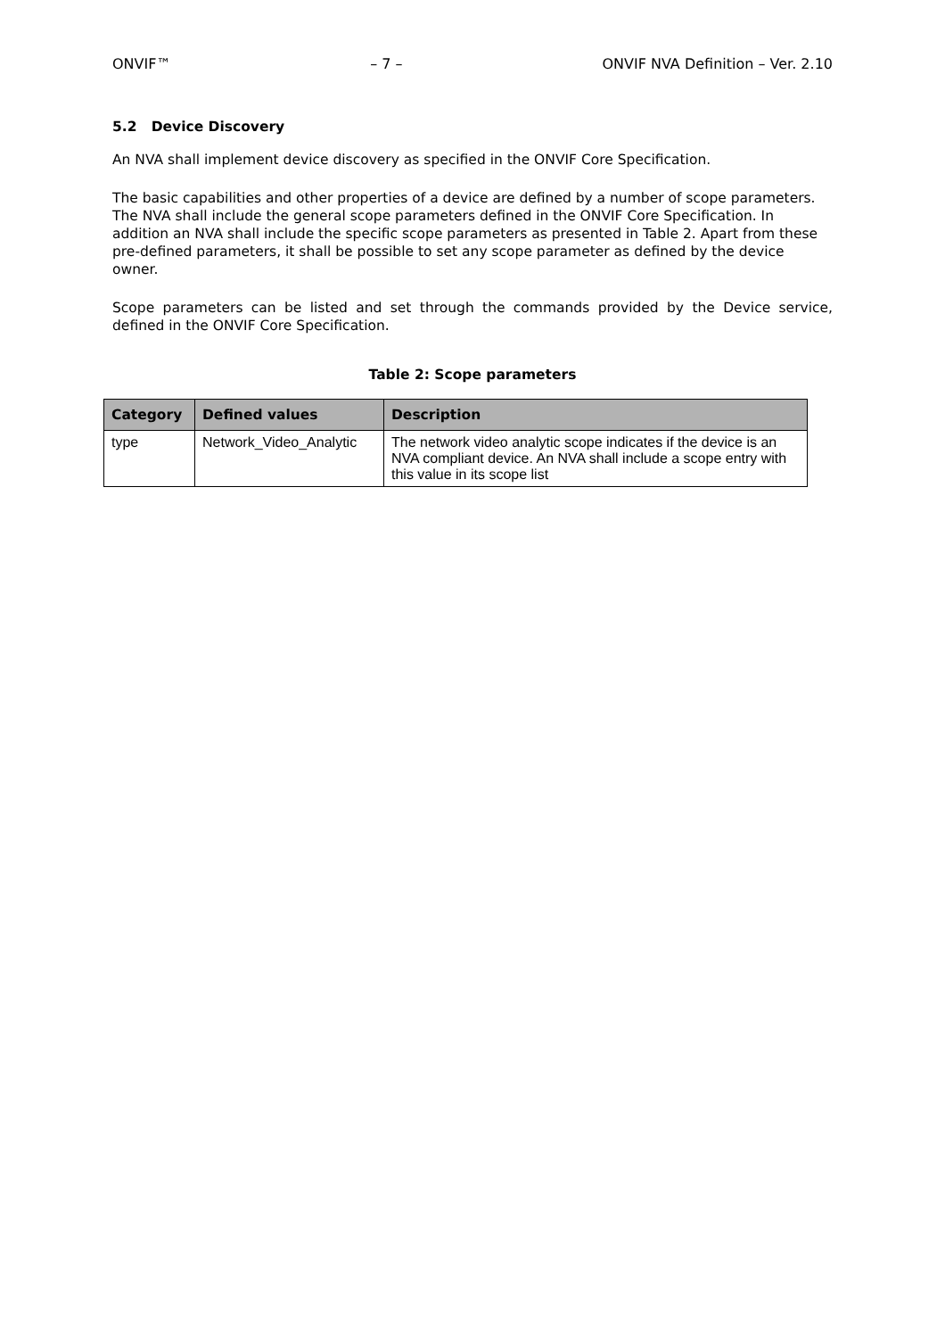ONVIF™ – 7 – ONVIF NVA Definition – Ver. 2.10
5.2 Device Discovery
An NVA shall implement device discovery as specified in the ONVIF Core Specification.
The basic capabilities and other properties of a device are defined by a number of scope parameters. The NVA shall include the general scope parameters defined in the ONVIF Core Specification. In addition an NVA shall include the specific scope parameters as presented in Table 2. Apart from these pre-defined parameters, it shall be possible to set any scope parameter as defined by the device owner.
Scope parameters can be listed and set through the commands provided by the Device service, defined in the ONVIF Core Specification.
Table 2: Scope parameters
| Category | Defined values | Description |
| --- | --- | --- |
| type | Network_Video_Analytic | The network video analytic scope indicates if the device is an NVA compliant device. An NVA shall include a scope entry with this value in its scope list |